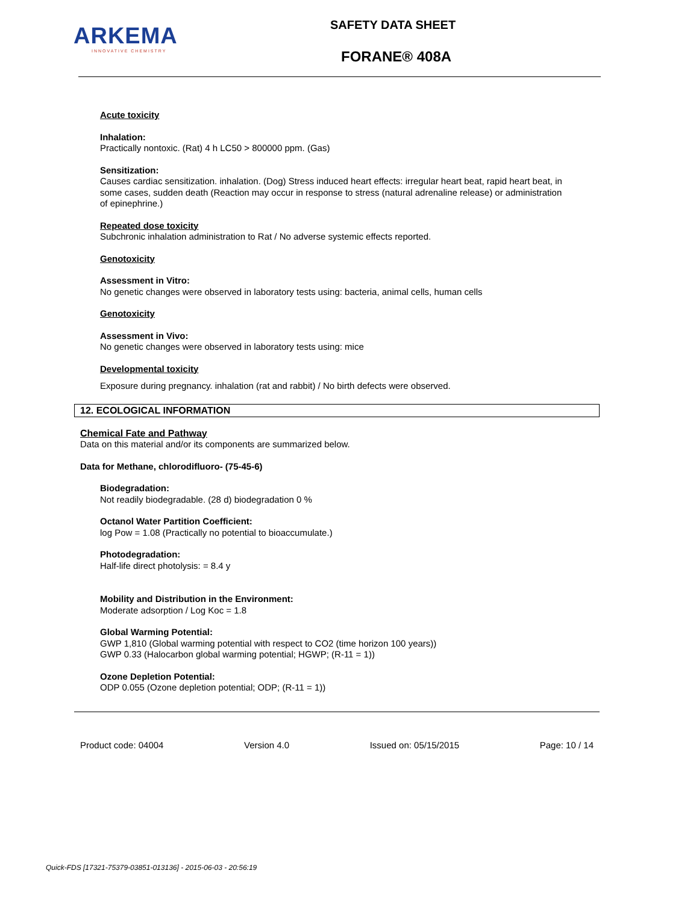ARKEMA
INNOVATIVE CHEMISTRY
SAFETY DATA SHEET
FORANE® 408A
Acute toxicity
Inhalation:
Practically nontoxic. (Rat) 4 h LC50 > 800000 ppm. (Gas)
Sensitization:
Causes cardiac sensitization. inhalation. (Dog) Stress induced heart effects: irregular heart beat, rapid heart beat, in some cases, sudden death (Reaction may occur in response to stress (natural adrenaline release) or administration of epinephrine.)
Repeated dose toxicity
Subchronic inhalation administration to Rat / No adverse systemic effects reported.
Genotoxicity
Assessment in Vitro:
No genetic changes were observed in laboratory tests using: bacteria, animal cells, human cells
Genotoxicity
Assessment in Vivo:
No genetic changes were observed in laboratory tests using: mice
Developmental toxicity
Exposure during pregnancy. inhalation (rat and rabbit) / No birth defects were observed.
12. ECOLOGICAL INFORMATION
Chemical Fate and Pathway
Data on this material and/or its components are summarized below.
Data for Methane, chlorodifluoro- (75-45-6)
Biodegradation:
Not readily biodegradable. (28 d) biodegradation 0 %
Octanol Water Partition Coefficient:
log Pow = 1.08 (Practically no potential to bioaccumulate.)
Photodegradation:
Half-life direct photolysis: = 8.4 y
Mobility and Distribution in the Environment:
Moderate adsorption / Log Koc = 1.8
Global Warming Potential:
GWP 1,810 (Global warming potential with respect to CO2 (time horizon 100 years))
GWP 0.33 (Halocarbon global warming potential; HGWP; (R-11 = 1))
Ozone Depletion Potential:
ODP 0.055 (Ozone depletion potential; ODP; (R-11 = 1))
Product code: 04004 Version 4.0 Issued on: 05/15/2015 Page: 10 / 14
Quick-FDS [17321-75379-03851-013136] - 2015-06-03 - 20:56:19